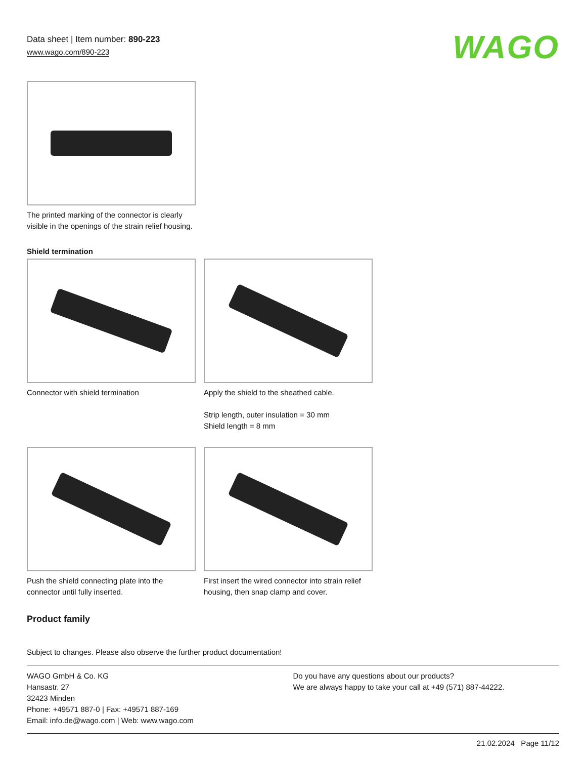Data sheet | Item number: 890-223
www.wago.com/890-223
WAGO
The printed marking of the connector is clearly visible in the openings of the strain relief housing.
Shield termination
Connector with shield termination Apply the shield to the sheathed cable.
Strip length, outer insulation = 30 mm
Shield length = 8 mm
Push the shield connecting plate into the connector until fully inserted.
First insert the wired connector into strain relief housing, then snap clamp and cover.
Product family
Subject to changes. Please also observe the further product documentation!
WAGO GmbH & Co. KG
Hansastr. 27
32423 Minden
Phone: +49571 887-0 | Fax: +49571 887-169
Email: info.de@wago.com | Web: www.wago.com
Do you have any questions about our products?
We are always happy to take your call at +49 (571) 887-44222.
21.02.2024 Page 11/12